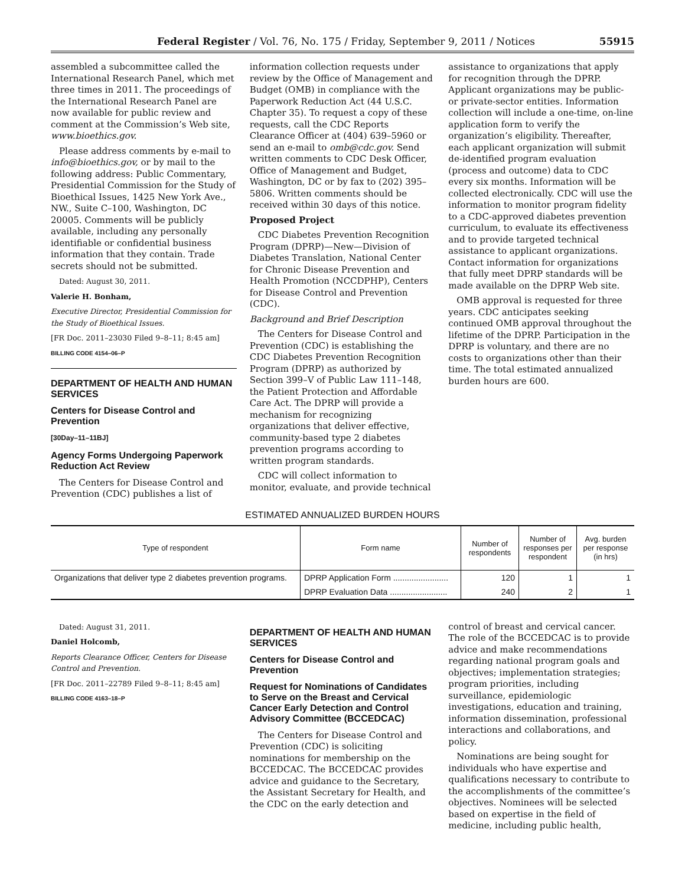Federal Register / Vol. 76, No. 175 / Friday, September 9, 2011 / Notices 55915
assembled a subcommittee called the International Research Panel, which met three times in 2011. The proceedings of the International Research Panel are now available for public review and comment at the Commission’s Web site, www.bioethics.gov.
Please address comments by e-mail to info@bioethics.gov, or by mail to the following address: Public Commentary, Presidential Commission for the Study of Bioethical Issues, 1425 New York Ave., NW., Suite C–100, Washington, DC 20005. Comments will be publicly available, including any personally identifiable or confidential business information that they contain. Trade secrets should not be submitted.
Dated: August 30, 2011.
Valerie H. Bonham,
Executive Director, Presidential Commission for the Study of Bioethical Issues.
[FR Doc. 2011–23030 Filed 9–8–11; 8:45 am]
BILLING CODE 4154–06–P
DEPARTMENT OF HEALTH AND HUMAN SERVICES
Centers for Disease Control and Prevention
[30Day–11–11BJ]
Agency Forms Undergoing Paperwork Reduction Act Review
The Centers for Disease Control and Prevention (CDC) publishes a list of
information collection requests under review by the Office of Management and Budget (OMB) in compliance with the Paperwork Reduction Act (44 U.S.C. Chapter 35). To request a copy of these requests, call the CDC Reports Clearance Officer at (404) 639–5960 or send an e-mail to omb@cdc.gov. Send written comments to CDC Desk Officer, Office of Management and Budget, Washington, DC or by fax to (202) 395–5806. Written comments should be received within 30 days of this notice.
Proposed Project
CDC Diabetes Prevention Recognition Program (DPRP)—New—Division of Diabetes Translation, National Center for Chronic Disease Prevention and Health Promotion (NCCDPHP), Centers for Disease Control and Prevention (CDC).
Background and Brief Description
The Centers for Disease Control and Prevention (CDC) is establishing the CDC Diabetes Prevention Recognition Program (DPRP) as authorized by Section 399–V of Public Law 111–148, the Patient Protection and Affordable Care Act. The DPRP will provide a mechanism for recognizing organizations that deliver effective, community-based type 2 diabetes prevention programs according to written program standards.
CDC will collect information to monitor, evaluate, and provide technical
assistance to organizations that apply for recognition through the DPRP. Applicant organizations may be public- or private-sector entities. Information collection will include a one-time, on-line application form to verify the organization’s eligibility. Thereafter, each applicant organization will submit de-identified program evaluation (process and outcome) data to CDC every six months. Information will be collected electronically. CDC will use the information to monitor program fidelity to a CDC-approved diabetes prevention curriculum, to evaluate its effectiveness and to provide targeted technical assistance to applicant organizations. Contact information for organizations that fully meet DPRP standards will be made available on the DPRP Web site.
OMB approval is requested for three years. CDC anticipates seeking continued OMB approval throughout the lifetime of the DPRP. Participation in the DPRP is voluntary, and there are no costs to organizations other than their time. The total estimated annualized burden hours are 600.
ESTIMATED ANNUALIZED BURDEN HOURS
| Type of respondent | Form name | Number of respondents | Number of responses per respondent | Avg. burden per response (in hrs) |
| --- | --- | --- | --- | --- |
| Organizations that deliver type 2 diabetes prevention programs. | DPRP Application Form ........................ | 120 | 1 | 1 |
| | DPRP Evaluation Data ......................... | 240 | 2 | 1 |
Dated: August 31, 2011.
Daniel Holcomb,
Reports Clearance Officer, Centers for Disease Control and Prevention.
[FR Doc. 2011–22789 Filed 9–8–11; 8:45 am]
BILLING CODE 4163–18–P
DEPARTMENT OF HEALTH AND HUMAN SERVICES
Centers for Disease Control and Prevention
Request for Nominations of Candidates to Serve on the Breast and Cervical Cancer Early Detection and Control Advisory Committee (BCCEDCAC)
The Centers for Disease Control and Prevention (CDC) is soliciting nominations for membership on the BCCEDCAC. The BCCEDCAC provides advice and guidance to the Secretary, the Assistant Secretary for Health, and the CDC on the early detection and
control of breast and cervical cancer. The role of the BCCEDCAC is to provide advice and make recommendations regarding national program goals and objectives; implementation strategies; program priorities, including surveillance, epidemiologic investigations, education and training, information dissemination, professional interactions and collaborations, and policy.
Nominations are being sought for individuals who have expertise and qualifications necessary to contribute to the accomplishments of the committee’s objectives. Nominees will be selected based on expertise in the field of medicine, including public health,